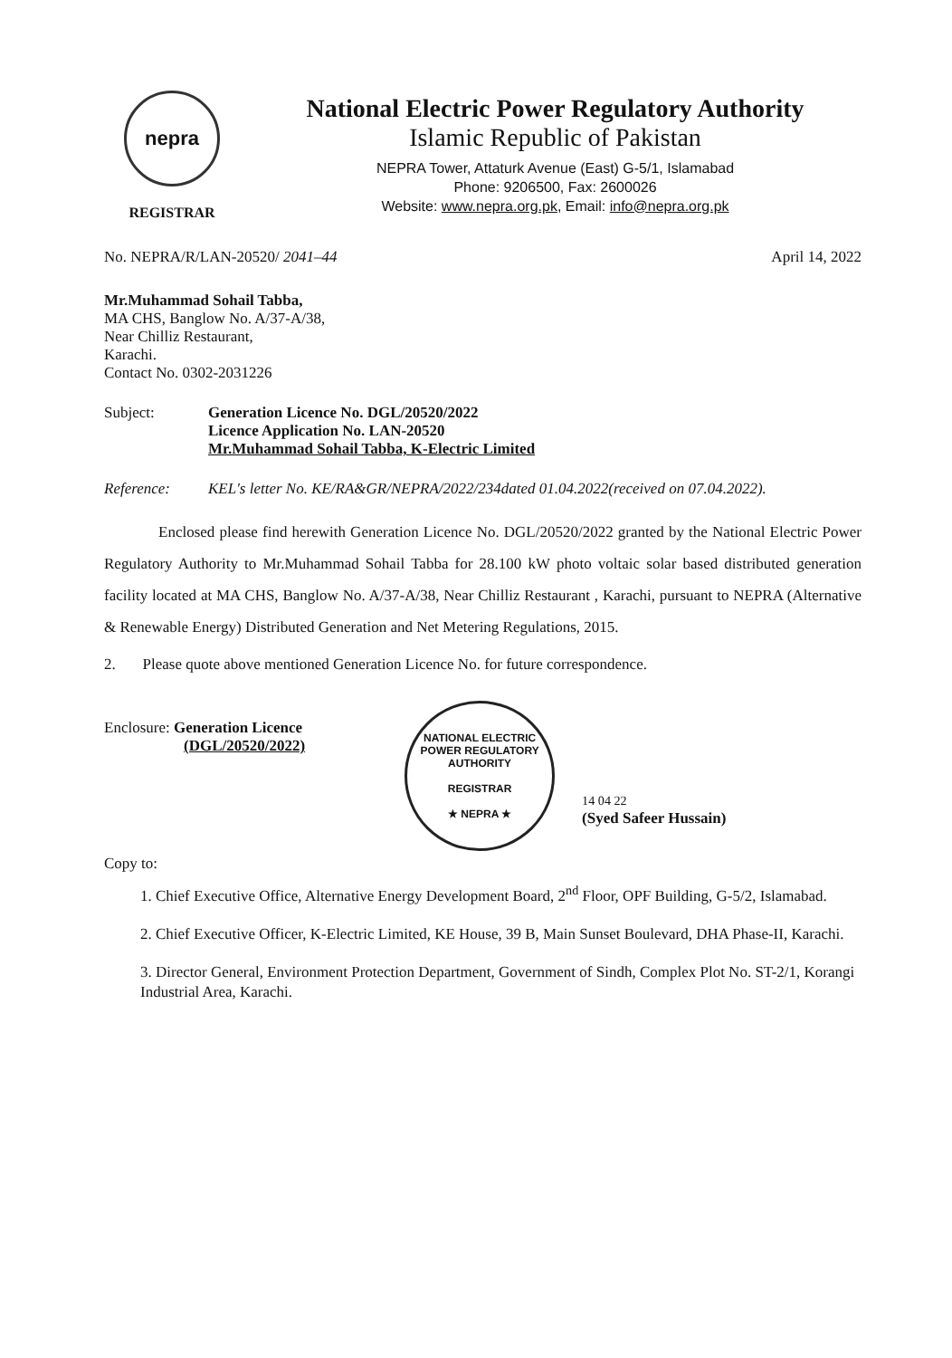nepra
REGISTRAR
National Electric Power Regulatory Authority
Islamic Republic of Pakistan
NEPRA Tower, Attaturk Avenue (East) G-5/1, Islamabad
Phone: 9206500, Fax: 2600026
Website: www.nepra.org.pk, Email: info@nepra.org.pk
No. NEPRA/R/LAN-20520/ 2041–44 April 14, 2022
Mr.Muhammad Sohail Tabba,
MA CHS, Banglow No. A/37-A/38,
Near Chilliz Restaurant,
Karachi.
Contact No. 0302-2031226
Subject: Generation Licence No. DGL/20520/2022
Licence Application No. LAN-20520
Mr.Muhammad Sohail Tabba, K-Electric Limited
Reference: KEL's letter No. KE/RA&GR/NEPRA/2022/234dated 01.04.2022(received on 07.04.2022).
Enclosed please find herewith Generation Licence No. DGL/20520/2022 granted by the National Electric Power Regulatory Authority to Mr.Muhammad Sohail Tabba for 28.100 kW photo voltaic solar based distributed generation facility located at MA CHS, Banglow No. A/37-A/38, Near Chilliz Restaurant , Karachi, pursuant to NEPRA (Alternative & Renewable Energy) Distributed Generation and Net Metering Regulations, 2015.
2. Please quote above mentioned Generation Licence No. for future correspondence.
Enclosure: Generation Licence
(DGL/20520/2022)
NATIONAL ELECTRIC POWER REGULATORY AUTHORITY
REGISTRAR
★ NEPRA ★
14 04 22
(Syed Safeer Hussain)
Copy to:
1. Chief Executive Office, Alternative Energy Development Board, 2<sup>nd</sup> Floor, OPF Building, G-5/2, Islamabad.
2. Chief Executive Officer, K-Electric Limited, KE House, 39 B, Main Sunset Boulevard, DHA Phase-II, Karachi.
3. Director General, Environment Protection Department, Government of Sindh, Complex Plot No. ST-2/1, Korangi Industrial Area, Karachi.